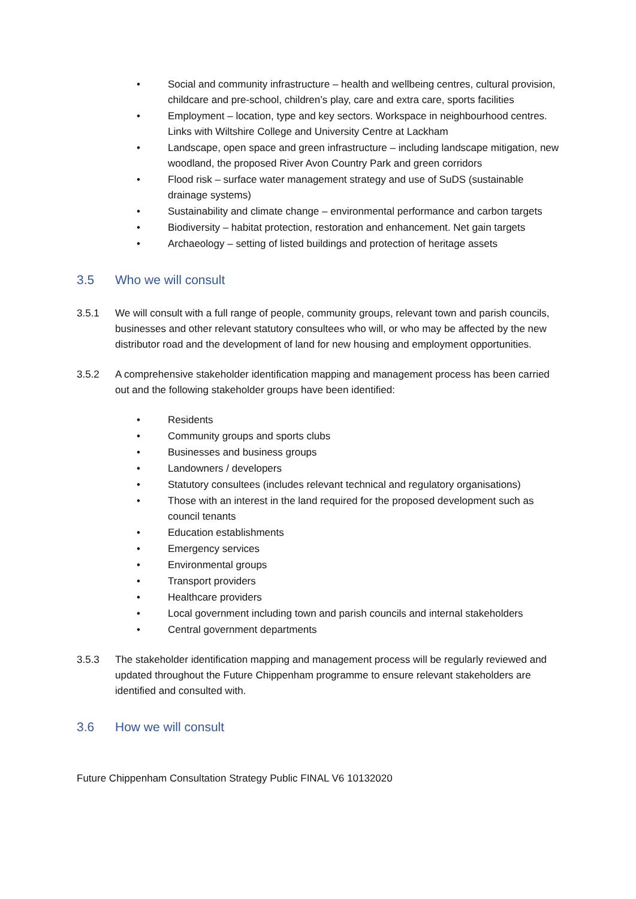• Social and community infrastructure – health and wellbeing centres, cultural provision, childcare and pre-school, children’s play, care and extra care, sports facilities
• Employment – location, type and key sectors. Workspace in neighbourhood centres. Links with Wiltshire College and University Centre at Lackham
• Landscape, open space and green infrastructure – including landscape mitigation, new woodland, the proposed River Avon Country Park and green corridors
• Flood risk – surface water management strategy and use of SuDS (sustainable drainage systems)
• Sustainability and climate change – environmental performance and carbon targets
• Biodiversity – habitat protection, restoration and enhancement. Net gain targets
• Archaeology – setting of listed buildings and protection of heritage assets
3.5 Who we will consult
3.5.1 We will consult with a full range of people, community groups, relevant town and parish councils, businesses and other relevant statutory consultees who will, or who may be affected by the new distributor road and the development of land for new housing and employment opportunities.
3.5.2 A comprehensive stakeholder identification mapping and management process has been carried out and the following stakeholder groups have been identified:
• Residents
• Community groups and sports clubs
• Businesses and business groups
• Landowners / developers
• Statutory consultees (includes relevant technical and regulatory organisations)
• Those with an interest in the land required for the proposed development such as council tenants
• Education establishments
• Emergency services
• Environmental groups
• Transport providers
• Healthcare providers
• Local government including town and parish councils and internal stakeholders
• Central government departments
3.5.3 The stakeholder identification mapping and management process will be regularly reviewed and updated throughout the Future Chippenham programme to ensure relevant stakeholders are identified and consulted with.
3.6 How we will consult
Future Chippenham Consultation Strategy Public FINAL V6 10132020